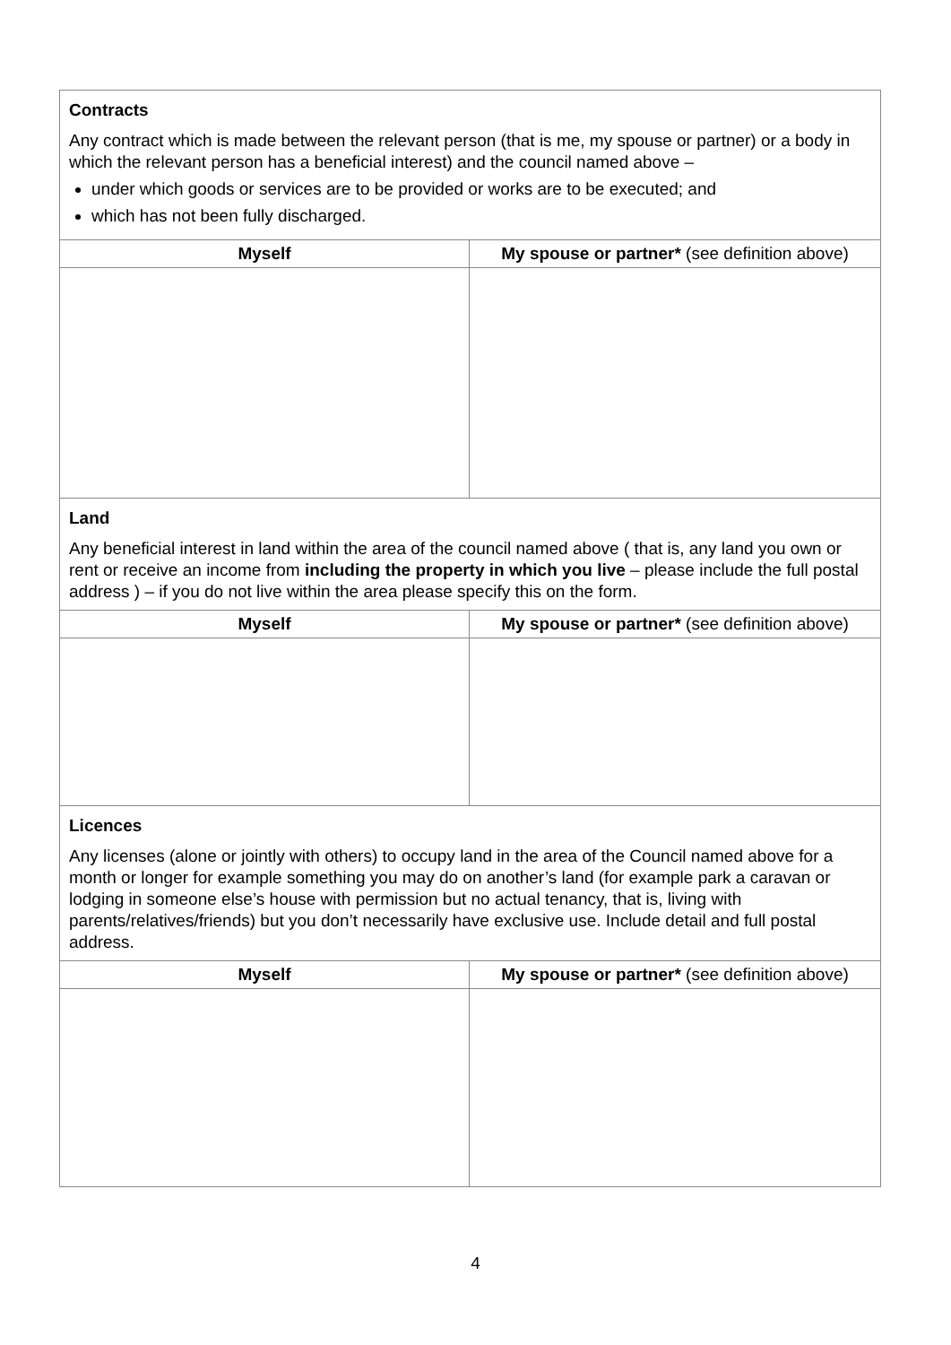| Contracts Any contract which is made between the relevant person (that is me, my spouse or partner) or a body in which the relevant person has a beneficial interest) and the council named above – under which goods or services are to be provided or works are to be executed; and which has not been fully discharged. | |
| Myself | My spouse or partner* (see definition above) |
| Land Any beneficial interest in land within the area of the council named above ( that is, any land you own or rent or receive an income from including the property in which you live – please include the full postal address ) – if you do not live within the area please specify this on the form. | |
| Myself | My spouse or partner* (see definition above) |
| Licences Any licenses (alone or jointly with others) to occupy land in the area of the Council named above for a month or longer for example something you may do on another’s land (for example park a caravan or lodging in someone else’s house with permission but no actual tenancy, that is, living with parents/relatives/friends) but you don’t necessarily have exclusive use. Include detail and full postal address. | |
| Myself | My spouse or partner* (see definition above) |
4